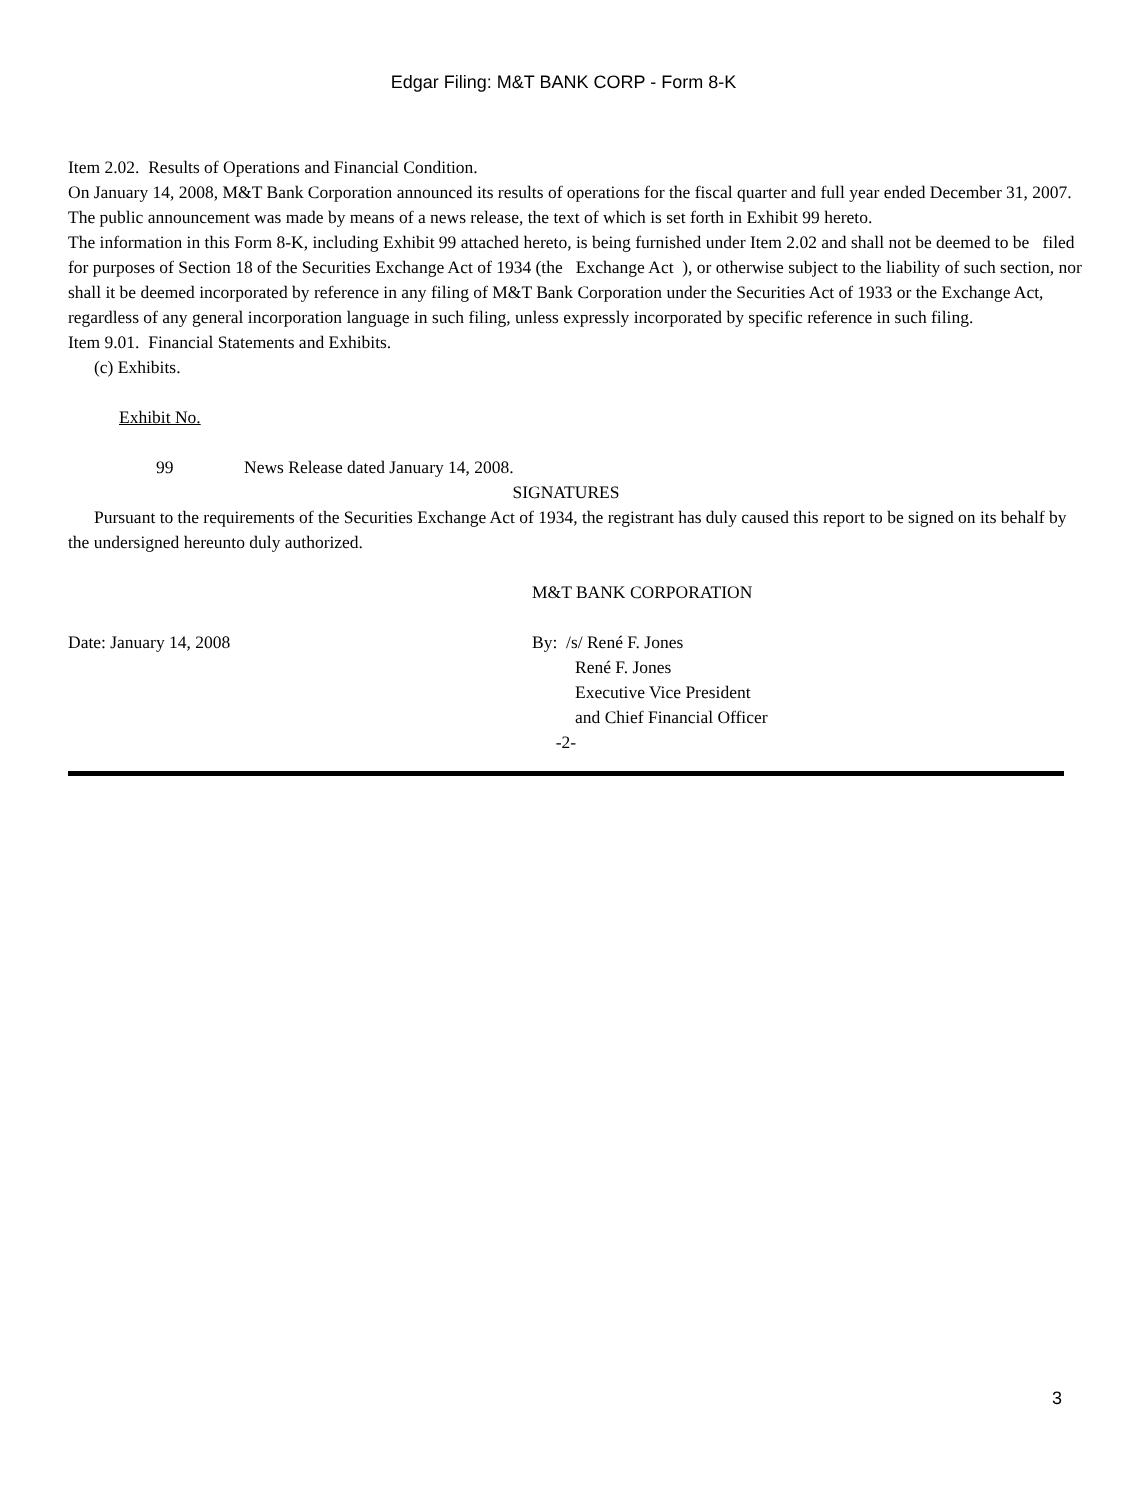Edgar Filing: M&T BANK CORP - Form 8-K
Item 2.02. Results of Operations and Financial Condition.
On January 14, 2008, M&T Bank Corporation announced its results of operations for the fiscal quarter and full year ended December 31, 2007. The public announcement was made by means of a news release, the text of which is set forth in Exhibit 99 hereto.
The information in this Form 8-K, including Exhibit 99 attached hereto, is being furnished under Item 2.02 and shall not be deemed to be filed for purposes of Section 18 of the Securities Exchange Act of 1934 (the Exchange Act ), or otherwise subject to the liability of such section, nor shall it be deemed incorporated by reference in any filing of M&T Bank Corporation under the Securities Act of 1933 or the Exchange Act, regardless of any general incorporation language in such filing, unless expressly incorporated by specific reference in such filing.
Item 9.01. Financial Statements and Exhibits.
(c) Exhibits.
Exhibit No.
99 News Release dated January 14, 2008.
SIGNATURES
Pursuant to the requirements of the Securities Exchange Act of 1934, the registrant has duly caused this report to be signed on its behalf by the undersigned hereunto duly authorized.
M&T BANK CORPORATION
Date: January 14, 2008 By: /s/ René F. Jones
René F. Jones
Executive Vice President
and Chief Financial Officer
-2-
3